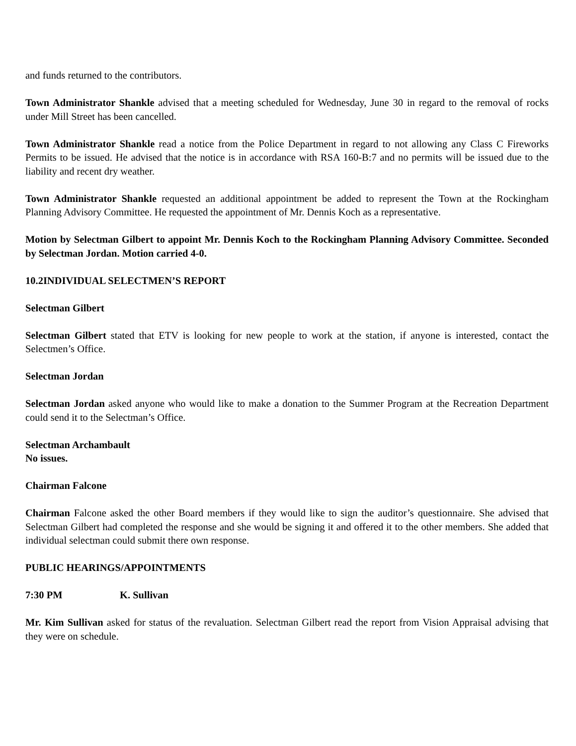and funds returned to the contributors.
Town Administrator Shankle advised that a meeting scheduled for Wednesday, June 30 in regard to the removal of rocks under Mill Street has been cancelled.
Town Administrator Shankle read a notice from the Police Department in regard to not allowing any Class C Fireworks Permits to be issued. He advised that the notice is in accordance with RSA 160-B:7 and no permits will be issued due to the liability and recent dry weather.
Town Administrator Shankle requested an additional appointment be added to represent the Town at the Rockingham Planning Advisory Committee. He requested the appointment of Mr. Dennis Koch as a representative.
Motion by Selectman Gilbert to appoint Mr. Dennis Koch to the Rockingham Planning Advisory Committee. Seconded by Selectman Jordan. Motion carried 4-0.
10.2 INDIVIDUAL SELECTMEN’S REPORT
Selectman Gilbert
Selectman Gilbert stated that ETV is looking for new people to work at the station, if anyone is interested, contact the Selectmen’s Office.
Selectman Jordan
Selectman Jordan asked anyone who would like to make a donation to the Summer Program at the Recreation Department could send it to the Selectman’s Office.
Selectman Archambault
No issues.
Chairman Falcone
Chairman Falcone asked the other Board members if they would like to sign the auditor’s questionnaire. She advised that Selectman Gilbert had completed the response and she would be signing it and offered it to the other members. She added that individual selectman could submit there own response.
PUBLIC HEARINGS/APPOINTMENTS
7:30 PM K. Sullivan
Mr. Kim Sullivan asked for status of the revaluation. Selectman Gilbert read the report from Vision Appraisal advising that they were on schedule.